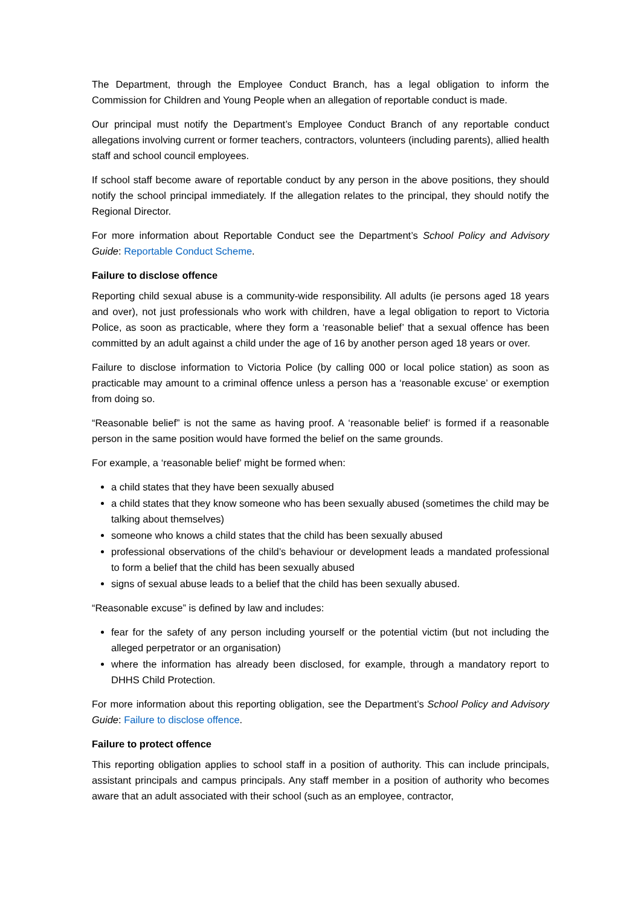The Department, through the Employee Conduct Branch, has a legal obligation to inform the Commission for Children and Young People when an allegation of reportable conduct is made.
Our principal must notify the Department’s Employee Conduct Branch of any reportable conduct allegations involving current or former teachers, contractors, volunteers (including parents), allied health staff and school council employees.
If school staff become aware of reportable conduct by any person in the above positions, they should notify the school principal immediately. If the allegation relates to the principal, they should notify the Regional Director.
For more information about Reportable Conduct see the Department’s School Policy and Advisory Guide: Reportable Conduct Scheme.
Failure to disclose offence
Reporting child sexual abuse is a community-wide responsibility. All adults (ie persons aged 18 years and over), not just professionals who work with children, have a legal obligation to report to Victoria Police, as soon as practicable, where they form a ‘reasonable belief’ that a sexual offence has been committed by an adult against a child under the age of 16 by another person aged 18 years or over.
Failure to disclose information to Victoria Police (by calling 000 or local police station) as soon as practicable may amount to a criminal offence unless a person has a ‘reasonable excuse’ or exemption from doing so.
“Reasonable belief” is not the same as having proof. A ‘reasonable belief’ is formed if a reasonable person in the same position would have formed the belief on the same grounds.
For example, a ‘reasonable belief’ might be formed when:
a child states that they have been sexually abused
a child states that they know someone who has been sexually abused (sometimes the child may be talking about themselves)
someone who knows a child states that the child has been sexually abused
professional observations of the child’s behaviour or development leads a mandated professional to form a belief that the child has been sexually abused
signs of sexual abuse leads to a belief that the child has been sexually abused.
“Reasonable excuse” is defined by law and includes:
fear for the safety of any person including yourself or the potential victim (but not including the alleged perpetrator or an organisation)
where the information has already been disclosed, for example, through a mandatory report to DHHS Child Protection.
For more information about this reporting obligation, see the Department’s School Policy and Advisory Guide: Failure to disclose offence.
Failure to protect offence
This reporting obligation applies to school staff in a position of authority. This can include principals, assistant principals and campus principals. Any staff member in a position of authority who becomes aware that an adult associated with their school (such as an employee, contractor,